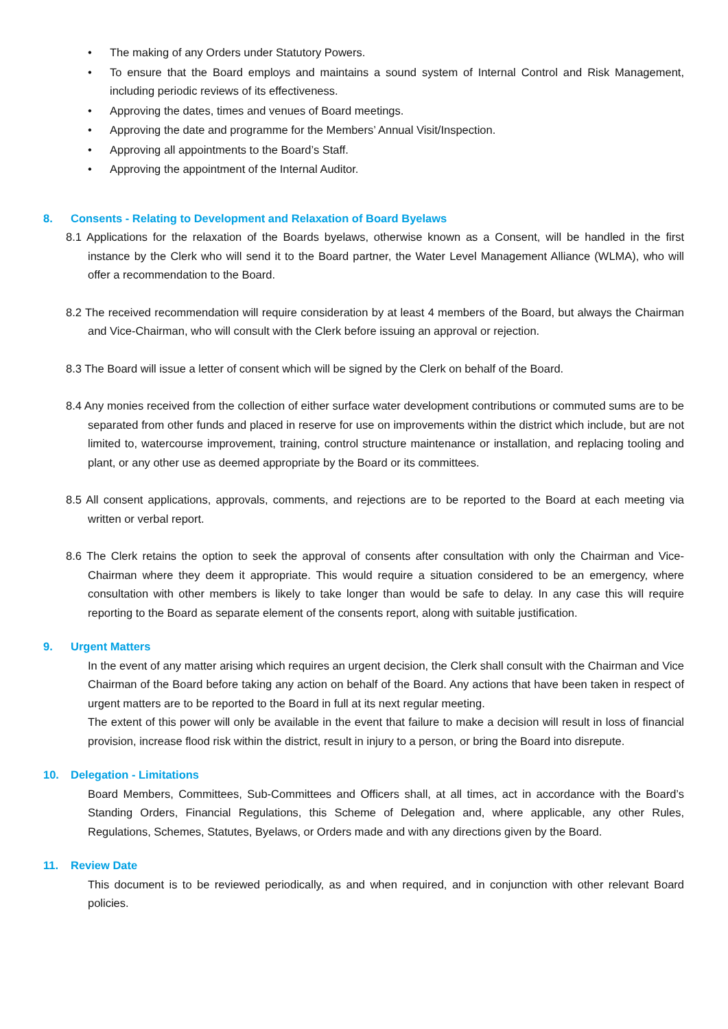• The making of any Orders under Statutory Powers.
• To ensure that the Board employs and maintains a sound system of Internal Control and Risk Management, including periodic reviews of its effectiveness.
• Approving the dates, times and venues of Board meetings.
• Approving the date and programme for the Members’ Annual Visit/Inspection.
• Approving all appointments to the Board’s Staff.
• Approving the appointment of the Internal Auditor.
8. Consents - Relating to Development and Relaxation of Board Byelaws
8.1 Applications for the relaxation of the Boards byelaws, otherwise known as a Consent, will be handled in the first instance by the Clerk who will send it to the Board partner, the Water Level Management Alliance (WLMA), who will offer a recommendation to the Board.
8.2 The received recommendation will require consideration by at least 4 members of the Board, but always the Chairman and Vice-Chairman, who will consult with the Clerk before issuing an approval or rejection.
8.3 The Board will issue a letter of consent which will be signed by the Clerk on behalf of the Board.
8.4 Any monies received from the collection of either surface water development contributions or commuted sums are to be separated from other funds and placed in reserve for use on improvements within the district which include, but are not limited to, watercourse improvement, training, control structure maintenance or installation, and replacing tooling and plant, or any other use as deemed appropriate by the Board or its committees.
8.5 All consent applications, approvals, comments, and rejections are to be reported to the Board at each meeting via written or verbal report.
8.6 The Clerk retains the option to seek the approval of consents after consultation with only the Chairman and Vice-Chairman where they deem it appropriate. This would require a situation considered to be an emergency, where consultation with other members is likely to take longer than would be safe to delay. In any case this will require reporting to the Board as separate element of the consents report, along with suitable justification.
9. Urgent Matters
In the event of any matter arising which requires an urgent decision, the Clerk shall consult with the Chairman and Vice Chairman of the Board before taking any action on behalf of the Board. Any actions that have been taken in respect of urgent matters are to be reported to the Board in full at its next regular meeting.
The extent of this power will only be available in the event that failure to make a decision will result in loss of financial provision, increase flood risk within the district, result in injury to a person, or bring the Board into disrepute.
10. Delegation - Limitations
Board Members, Committees, Sub-Committees and Officers shall, at all times, act in accordance with the Board’s Standing Orders, Financial Regulations, this Scheme of Delegation and, where applicable, any other Rules, Regulations, Schemes, Statutes, Byelaws, or Orders made and with any directions given by the Board.
11. Review Date
This document is to be reviewed periodically, as and when required, and in conjunction with other relevant Board policies.